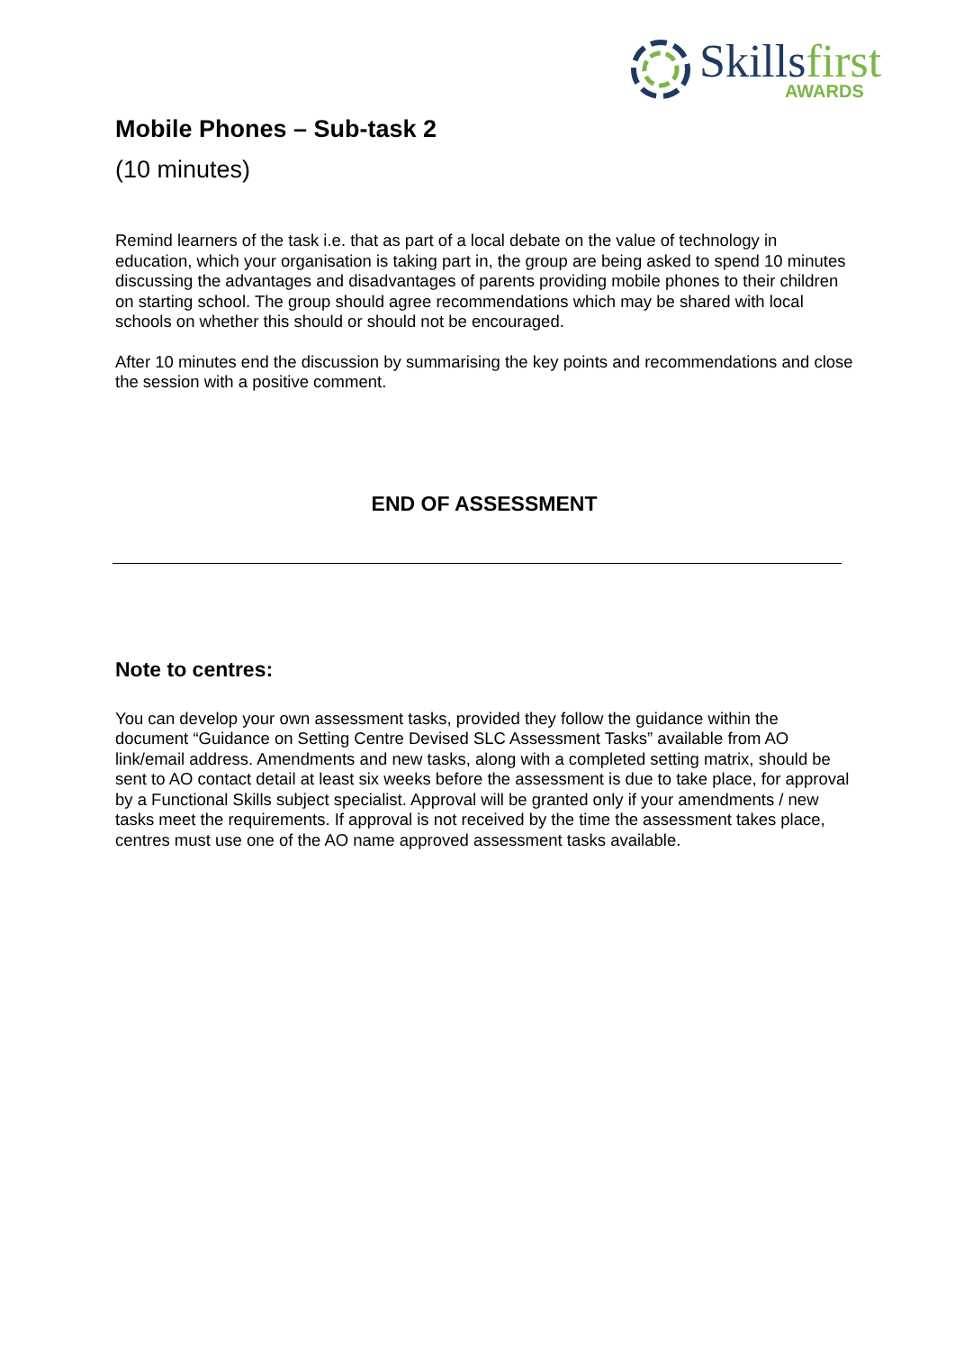Skillsfirst
AWARDS
Mobile Phones – Sub-task 2
(10 minutes)
Remind learners of the task i.e. that as part of a local debate on the value of technology in education, which your organisation is taking part in, the group are being asked to spend 10 minutes discussing the advantages and disadvantages of parents providing mobile phones to their children on starting school. The group should agree recommendations which may be shared with local schools on whether this should or should not be encouraged.
After 10 minutes end the discussion by summarising the key points and recommendations and close the session with a positive comment.
END OF ASSESSMENT
Note to centres:
You can develop your own assessment tasks, provided they follow the guidance within the document “Guidance on Setting Centre Devised SLC Assessment Tasks” available from AO link/email address. Amendments and new tasks, along with a completed setting matrix, should be sent to AO contact detail at least six weeks before the assessment is due to take place, for approval by a Functional Skills subject specialist. Approval will be granted only if your amendments / new tasks meet the requirements. If approval is not received by the time the assessment takes place, centres must use one of the AO name approved assessment tasks available.